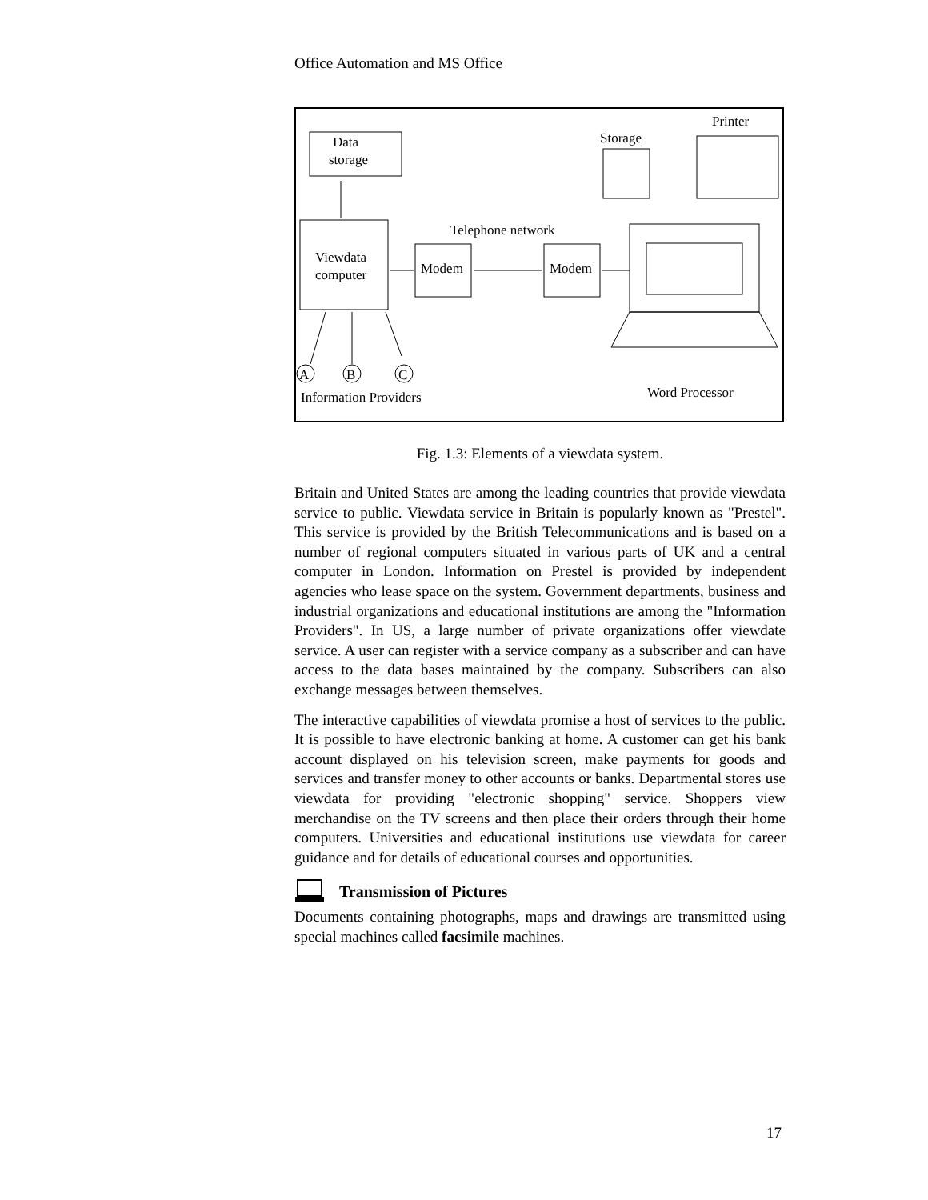Office Automation and MS Office
Data
storage
Viewdata
computer
Modem
Modem
Telephone network
Storage
Printer
A
B
C
Information Providers
Word Processor
Fig. 1.3: Elements of a viewdata system.
Britain and United States are among the leading countries that provide viewdata service to public. Viewdata service in Britain is popularly known as "Prestel". This service is provided by the British Telecommunications and is based on a number of regional computers situated in various parts of UK and a central computer in London. Information on Prestel is provided by independent agencies who lease space on the system. Government departments, business and industrial organizations and educational institutions are among the "Information Providers". In US, a large number of private organizations offer viewdate service. A user can register with a service company as a subscriber and can have access to the data bases maintained by the company. Subscribers can also exchange messages between themselves.
The interactive capabilities of viewdata promise a host of services to the public. It is possible to have electronic banking at home. A customer can get his bank account displayed on his television screen, make payments for goods and services and transfer money to other accounts or banks. Departmental stores use viewdata for providing "electronic shopping" service. Shoppers view merchandise on the TV screens and then place their orders through their home computers. Universities and educational institutions use viewdata for career guidance and for details of educational courses and opportunities.
Transmission of Pictures
Documents containing photographs, maps and drawings are transmitted using special machines called facsimile machines.
17